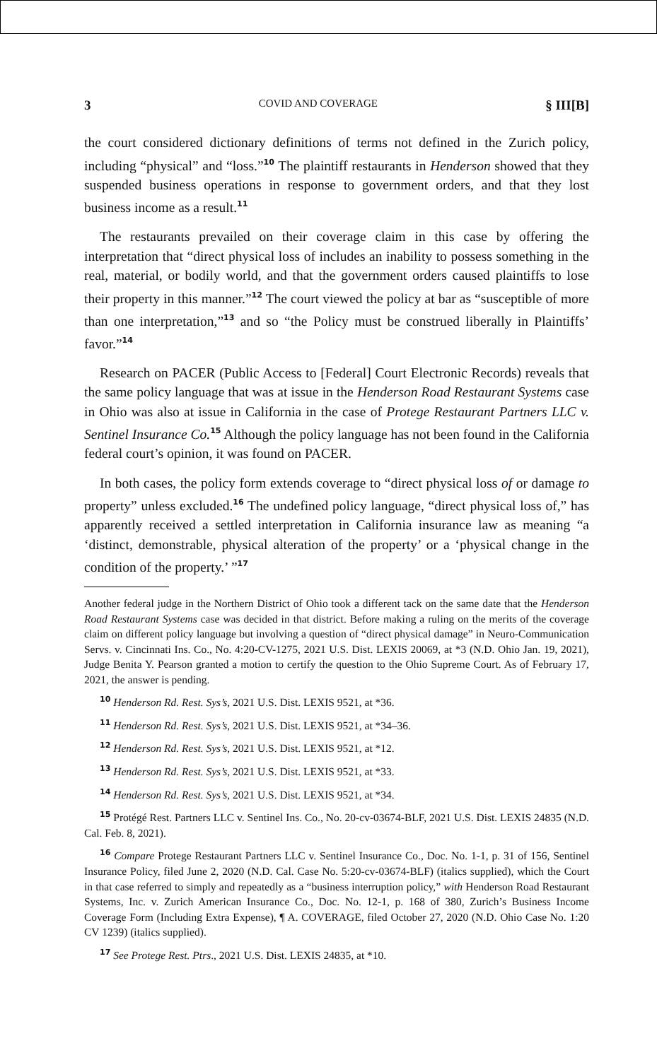3 COVID AND COVERAGE § III[B]
the court considered dictionary definitions of terms not defined in the Zurich policy, including “physical” and “loss.”<sup>10</sup> The plaintiff restaurants in Henderson showed that they suspended business operations in response to government orders, and that they lost business income as a result.<sup>11</sup>
The restaurants prevailed on their coverage claim in this case by offering the interpretation that “direct physical loss of includes an inability to possess something in the real, material, or bodily world, and that the government orders caused plaintiffs to lose their property in this manner.”<sup>12</sup> The court viewed the policy at bar as “susceptible of more than one interpretation,”<sup>13</sup> and so “the Policy must be construed liberally in Plaintiffs’ favor.”<sup>14</sup>
Research on PACER (Public Access to [Federal] Court Electronic Records) reveals that the same policy language that was at issue in the Henderson Road Restaurant Systems case in Ohio was also at issue in California in the case of Protege Restaurant Partners LLC v. Sentinel Insurance Co.<sup>15</sup> Although the policy language has not been found in the California federal court’s opinion, it was found on PACER.
In both cases, the policy form extends coverage to “direct physical loss of or damage to property” unless excluded.<sup>16</sup> The undefined policy language, “direct physical loss of,” has apparently received a settled interpretation in California insurance law as meaning “a ‘distinct, demonstrable, physical alteration of the property’ or a ‘physical change in the condition of the property.’ ”<sup>17</sup>
Another federal judge in the Northern District of Ohio took a different tack on the same date that the Henderson Road Restaurant Systems case was decided in that district. Before making a ruling on the merits of the coverage claim on different policy language but involving a question of “direct physical damage” in Neuro-Communication Servs. v. Cincinnati Ins. Co., No. 4:20-CV-1275, 2021 U.S. Dist. LEXIS 20069, at *3 (N.D. Ohio Jan. 19, 2021), Judge Benita Y. Pearson granted a motion to certify the question to the Ohio Supreme Court. As of February 17, 2021, the answer is pending.
<sup>10</sup> Henderson Rd. Rest. Sys’s, 2021 U.S. Dist. LEXIS 9521, at *36.
<sup>11</sup> Henderson Rd. Rest. Sys’s, 2021 U.S. Dist. LEXIS 9521, at *34–36.
<sup>12</sup> Henderson Rd. Rest. Sys’s, 2021 U.S. Dist. LEXIS 9521, at *12.
<sup>13</sup> Henderson Rd. Rest. Sys’s, 2021 U.S. Dist. LEXIS 9521, at *33.
<sup>14</sup> Henderson Rd. Rest. Sys’s, 2021 U.S. Dist. LEXIS 9521, at *34.
<sup>15</sup> Protégé Rest. Partners LLC v. Sentinel Ins. Co., No. 20-cv-03674-BLF, 2021 U.S. Dist. LEXIS 24835 (N.D. Cal. Feb. 8, 2021).
<sup>16</sup> Compare Protege Restaurant Partners LLC v. Sentinel Insurance Co., Doc. No. 1-1, p. 31 of 156, Sentinel Insurance Policy, filed June 2, 2020 (N.D. Cal. Case No. 5:20-cv-03674-BLF) (italics supplied), which the Court in that case referred to simply and repeatedly as a “business interruption policy,” with Henderson Road Restaurant Systems, Inc. v. Zurich American Insurance Co., Doc. No. 12-1, p. 168 of 380, Zurich’s Business Income Coverage Form (Including Extra Expense), ¶ A. COVERAGE, filed October 27, 2020 (N.D. Ohio Case No. 1:20 CV 1239) (italics supplied).
<sup>17</sup> See Protege Rest. Ptrs., 2021 U.S. Dist. LEXIS 24835, at *10.